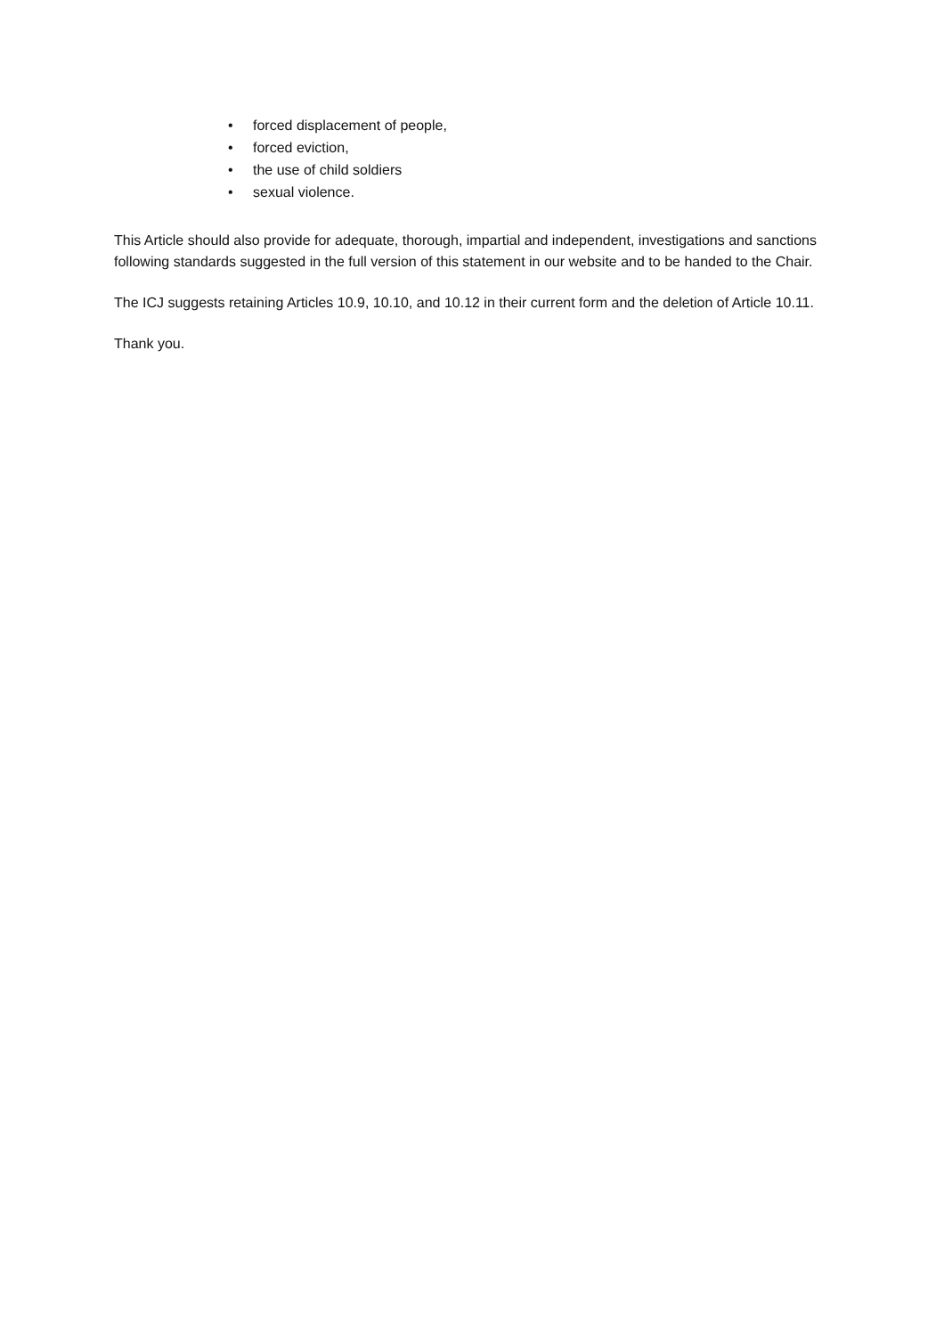• forced displacement of people,
• forced eviction,
• the use of child soldiers
• sexual violence.
This Article should also provide for adequate, thorough, impartial and independent, investigations and sanctions following standards suggested in the full version of this statement in our website and to be handed to the Chair.
The ICJ suggests retaining Articles 10.9, 10.10, and 10.12 in their current form and the deletion of Article 10.11.
Thank you.